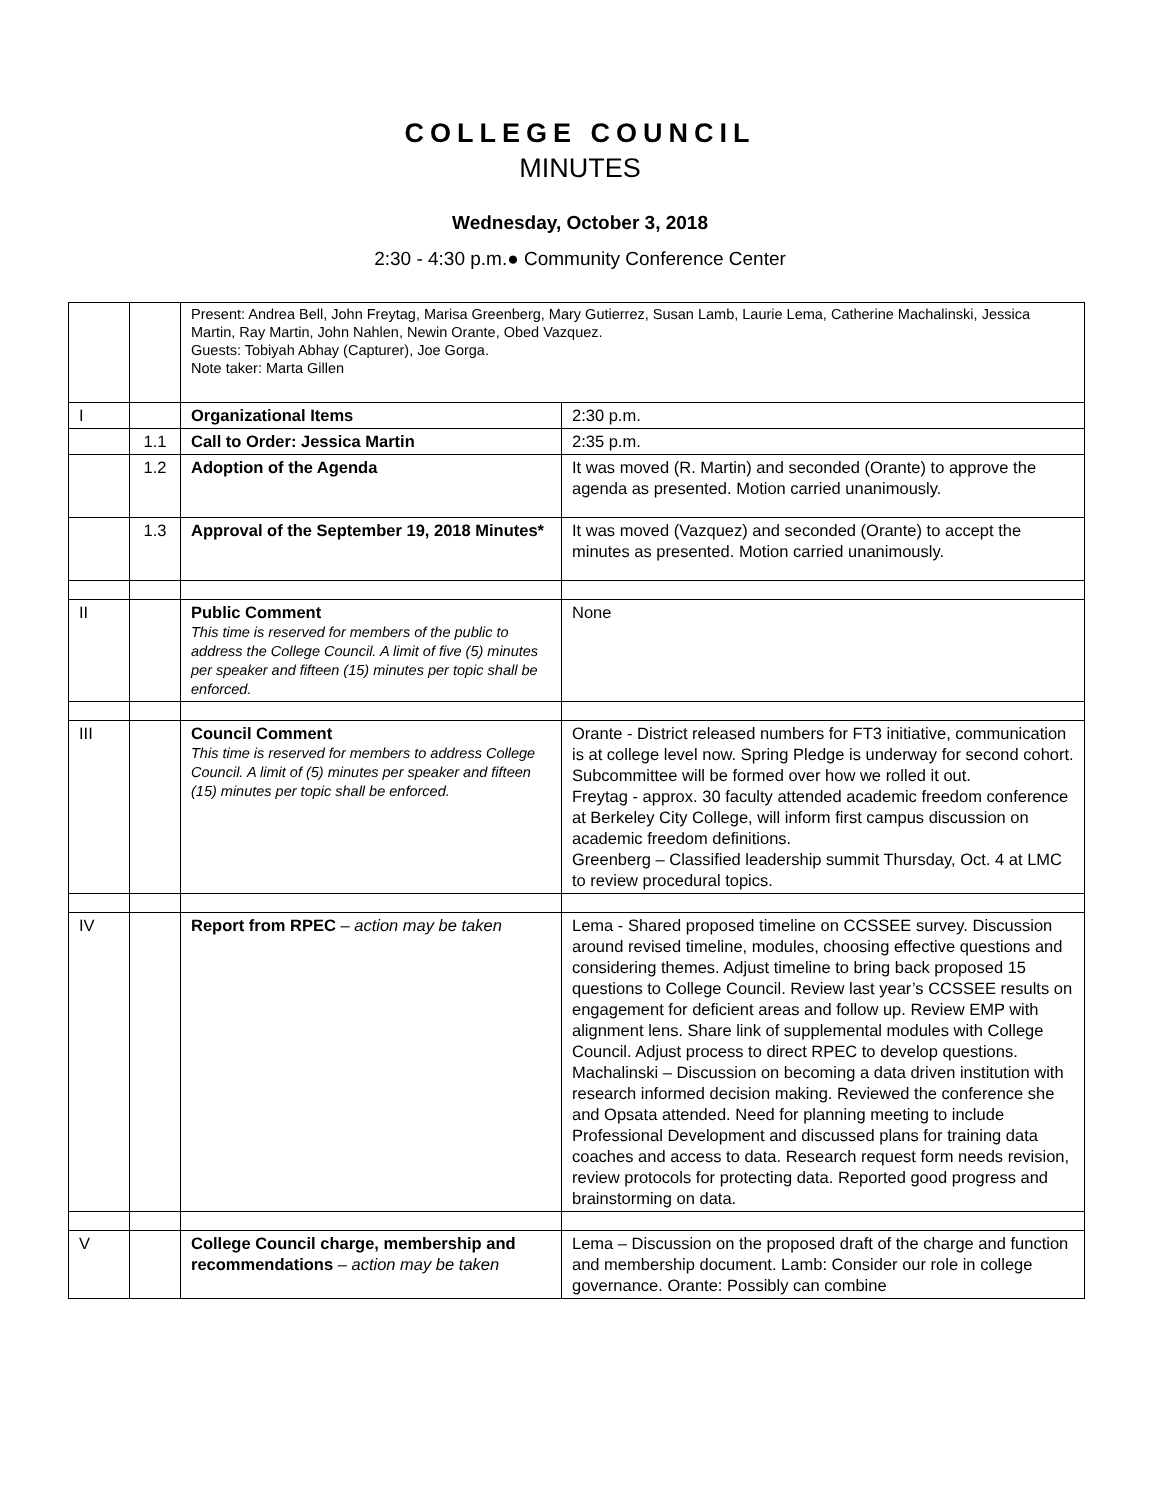COLLEGE COUNCIL
MINUTES
Wednesday, October 3, 2018
2:30 - 4:30 p.m.● Community Conference Center
| | | Present: Andrea Bell, John Freytag, Marisa Greenberg, Mary Gutierrez, Susan Lamb, Laurie Lema, Catherine Machalinski, Jessica Martin, Ray Martin, John Nahlen, Newin Orante, Obed Vazquez. Guests: Tobiyah Abhay (Capturer), Joe Gorga. Note taker: Marta Gillen | |
| I | | Organizational Items | 2:30 p.m. |
| | 1.1 | Call to Order: Jessica Martin | 2:35 p.m. |
| | 1.2 | Adoption of the Agenda | It was moved (R. Martin) and seconded (Orante) to approve the agenda as presented. Motion carried unanimously. |
| | 1.3 | Approval of the September 19, 2018 Minutes* | It was moved (Vazquez) and seconded (Orante) to accept the minutes as presented. Motion carried unanimously. |
| II | | Public Comment This time is reserved for members of the public to address the College Council. A limit of five (5) minutes per speaker and fifteen (15) minutes per topic shall be enforced. | None |
| III | | Council Comment This time is reserved for members to address College Council. A limit of (5) minutes per speaker and fifteen (15) minutes per topic shall be enforced. | Orante - District released numbers for FT3 initiative, communication is at college level now. Spring Pledge is underway for second cohort. Subcommittee will be formed over how we rolled it out. Freytag - approx. 30 faculty attended academic freedom conference at Berkeley City College, will inform first campus discussion on academic freedom definitions. Greenberg – Classified leadership summit Thursday, Oct. 4 at LMC to review procedural topics. |
| IV | | Report from RPEC – action may be taken | Lema - Shared proposed timeline on CCSSEE survey. Discussion around revised timeline, modules, choosing effective questions and considering themes. Adjust timeline to bring back proposed 15 questions to College Council. Review last year’s CCSSEE results on engagement for deficient areas and follow up. Review EMP with alignment lens. Share link of supplemental modules with College Council. Adjust process to direct RPEC to develop questions. Machalinski – Discussion on becoming a data driven institution with research informed decision making. Reviewed the conference she and Opsata attended. Need for planning meeting to include Professional Development and discussed plans for training data coaches and access to data. Research request form needs revision, review protocols for protecting data. Reported good progress and brainstorming on data. |
| V | | College Council charge, membership and recommendations – action may be taken | Lema – Discussion on the proposed draft of the charge and function and membership document. Lamb: Consider our role in college governance. Orante: Possibly can combine |